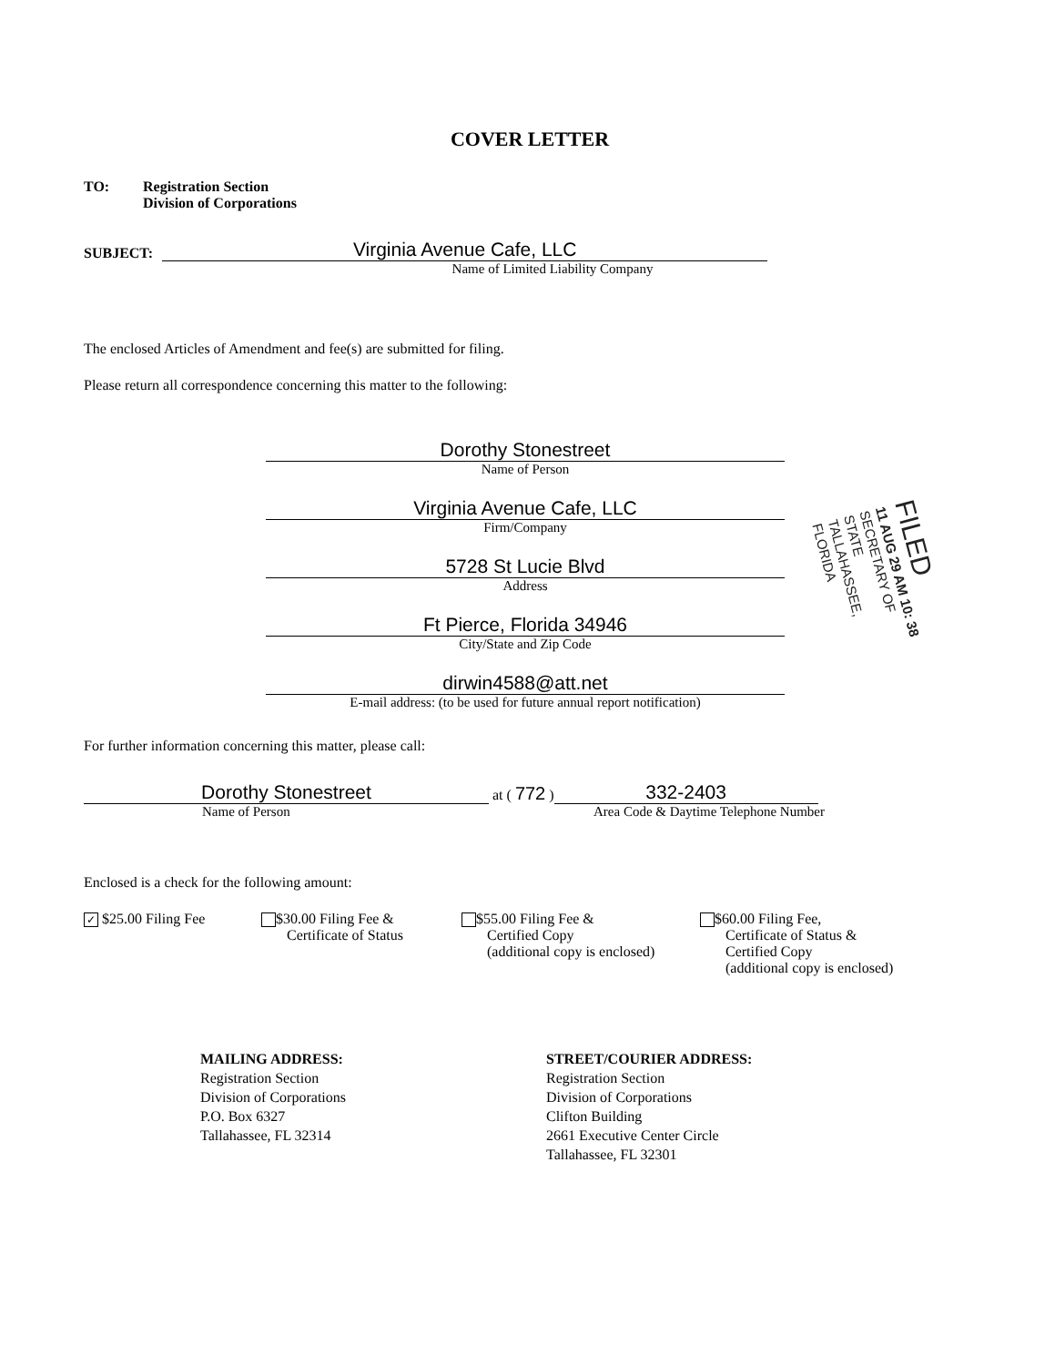COVER LETTER
TO: Registration Section
Division of Corporations
SUBJECT:
Virginia Avenue Cafe, LLC
Name of Limited Liability Company
The enclosed Articles of Amendment and fee(s) are submitted for filing.
Please return all correspondence concerning this matter to the following:
Dorothy Stonestreet
Name of Person
Virginia Avenue Cafe, LLC
Firm/Company
5728 St Lucie Blvd
Address
Ft Pierce, Florida 34946
City/State and Zip Code
dirwin4588@att.net
E-mail address: (to be used for future annual report notification)
For further information concerning this matter, please call:
Dorothy Stonestreet
at ( 772 )
332-2403
Name of Person Area Code & Daytime Telephone Number
Enclosed is a check for the following amount:
✓ $25.00 Filing Fee $30.00 Filing Fee &
Certificate of Status
$55.00 Filing Fee &
Certified Copy
(additional copy is enclosed)
$60.00 Filing Fee,
Certificate of Status &
Certified Copy
(additional copy is enclosed)
MAILING ADDRESS:
Registration Section
Division of Corporations
P.O. Box 6327
Tallahassee, FL 32314
STREET/COURIER ADDRESS:
Registration Section
Division of Corporations
Clifton Building
2661 Executive Center Circle
Tallahassee, FL 32301
FILED
11 AUG 29 AM 10: 38
SECRETARY OF STATE
TALLAHASSEE, FLORIDA